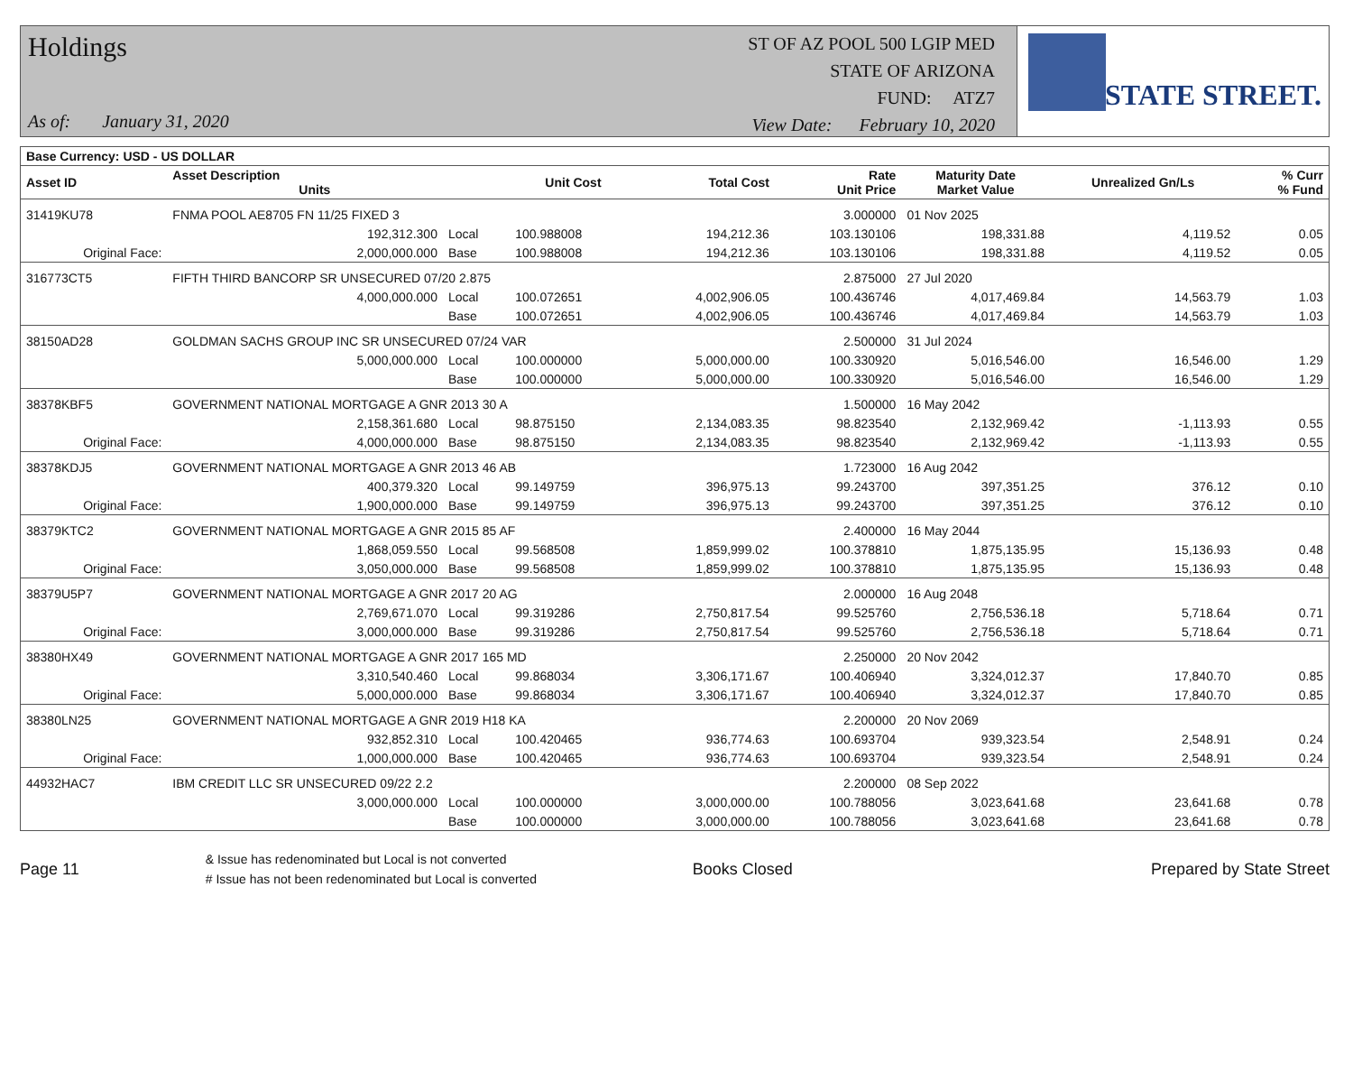Holdings
As of: January 31, 2020
ST OF AZ POOL 500 LGIP MED
STATE OF ARIZONA
FUND: ATZ7
View Date: February 10, 2020
STATE STREET.
| Base Currency: USD - US DOLLAR | | | | | | | | |
| --- | --- | --- | --- | --- | --- | --- | --- | --- |
| Asset ID | Asset Description Units | | Unit Cost | Total Cost | Rate Unit Price | Maturity Date Market Value | Unrealized Gn/Ls | % Curr % Fund |
| 31419KU78 | FNMA POOL AE8705 FN 11/25 FIXED 3 | | | | 3.000000 | 01 Nov 2025 | | |
| | 192,312.300 | Local | 100.988008 | 194,212.36 | 103.130106 | 198,331.88 | 4,119.52 | 0.05 |
| Original Face: | 2,000,000.000 | Base | 100.988008 | 194,212.36 | 103.130106 | 198,331.88 | 4,119.52 | 0.05 |
| 316773CT5 | FIFTH THIRD BANCORP SR UNSECURED 07/20 2.875 | | | | 2.875000 | 27 Jul 2020 | | |
| | 4,000,000.000 | Local | 100.072651 | 4,002,906.05 | 100.436746 | 4,017,469.84 | 14,563.79 | 1.03 |
| | | Base | 100.072651 | 4,002,906.05 | 100.436746 | 4,017,469.84 | 14,563.79 | 1.03 |
| 38150AD28 | GOLDMAN SACHS GROUP INC SR UNSECURED 07/24 VAR | | | | 2.500000 | 31 Jul 2024 | | |
| | 5,000,000.000 | Local | 100.000000 | 5,000,000.00 | 100.330920 | 5,016,546.00 | 16,546.00 | 1.29 |
| | | Base | 100.000000 | 5,000,000.00 | 100.330920 | 5,016,546.00 | 16,546.00 | 1.29 |
| 38378KBF5 | GOVERNMENT NATIONAL MORTGAGE A GNR 2013 30 A | | | | 1.500000 | 16 May 2042 | | |
| | 2,158,361.680 | Local | 98.875150 | 2,134,083.35 | 98.823540 | 2,132,969.42 | -1,113.93 | 0.55 |
| Original Face: | 4,000,000.000 | Base | 98.875150 | 2,134,083.35 | 98.823540 | 2,132,969.42 | -1,113.93 | 0.55 |
| 38378KDJ5 | GOVERNMENT NATIONAL MORTGAGE A GNR 2013 46 AB | | | | 1.723000 | 16 Aug 2042 | | |
| | 400,379.320 | Local | 99.149759 | 396,975.13 | 99.243700 | 397,351.25 | 376.12 | 0.10 |
| Original Face: | 1,900,000.000 | Base | 99.149759 | 396,975.13 | 99.243700 | 397,351.25 | 376.12 | 0.10 |
| 38379KTC2 | GOVERNMENT NATIONAL MORTGAGE A GNR 2015 85 AF | | | | 2.400000 | 16 May 2044 | | |
| | 1,868,059.550 | Local | 99.568508 | 1,859,999.02 | 100.378810 | 1,875,135.95 | 15,136.93 | 0.48 |
| Original Face: | 3,050,000.000 | Base | 99.568508 | 1,859,999.02 | 100.378810 | 1,875,135.95 | 15,136.93 | 0.48 |
| 38379U5P7 | GOVERNMENT NATIONAL MORTGAGE A GNR 2017 20 AG | | | | 2.000000 | 16 Aug 2048 | | |
| | 2,769,671.070 | Local | 99.319286 | 2,750,817.54 | 99.525760 | 2,756,536.18 | 5,718.64 | 0.71 |
| Original Face: | 3,000,000.000 | Base | 99.319286 | 2,750,817.54 | 99.525760 | 2,756,536.18 | 5,718.64 | 0.71 |
| 38380HX49 | GOVERNMENT NATIONAL MORTGAGE A GNR 2017 165 MD | | | | 2.250000 | 20 Nov 2042 | | |
| | 3,310,540.460 | Local | 99.868034 | 3,306,171.67 | 100.406940 | 3,324,012.37 | 17,840.70 | 0.85 |
| Original Face: | 5,000,000.000 | Base | 99.868034 | 3,306,171.67 | 100.406940 | 3,324,012.37 | 17,840.70 | 0.85 |
| 38380LN25 | GOVERNMENT NATIONAL MORTGAGE A GNR 2019 H18 KA | | | | 2.200000 | 20 Nov 2069 | | |
| | 932,852.310 | Local | 100.420465 | 936,774.63 | 100.693704 | 939,323.54 | 2,548.91 | 0.24 |
| Original Face: | 1,000,000.000 | Base | 100.420465 | 936,774.63 | 100.693704 | 939,323.54 | 2,548.91 | 0.24 |
| 44932HAC7 | IBM CREDIT LLC SR UNSECURED 09/22 2.2 | | | | 2.200000 | 08 Sep 2022 | | |
| | 3,000,000.000 | Local | 100.000000 | 3,000,000.00 | 100.788056 | 3,023,641.68 | 23,641.68 | 0.78 |
| | | Base | 100.000000 | 3,000,000.00 | 100.788056 | 3,023,641.68 | 23,641.68 | 0.78 |
Page 11
& Issue has redenominated but Local is not converted
# Issue has not been redenominated but Local is converted
Books Closed Prepared by State Street